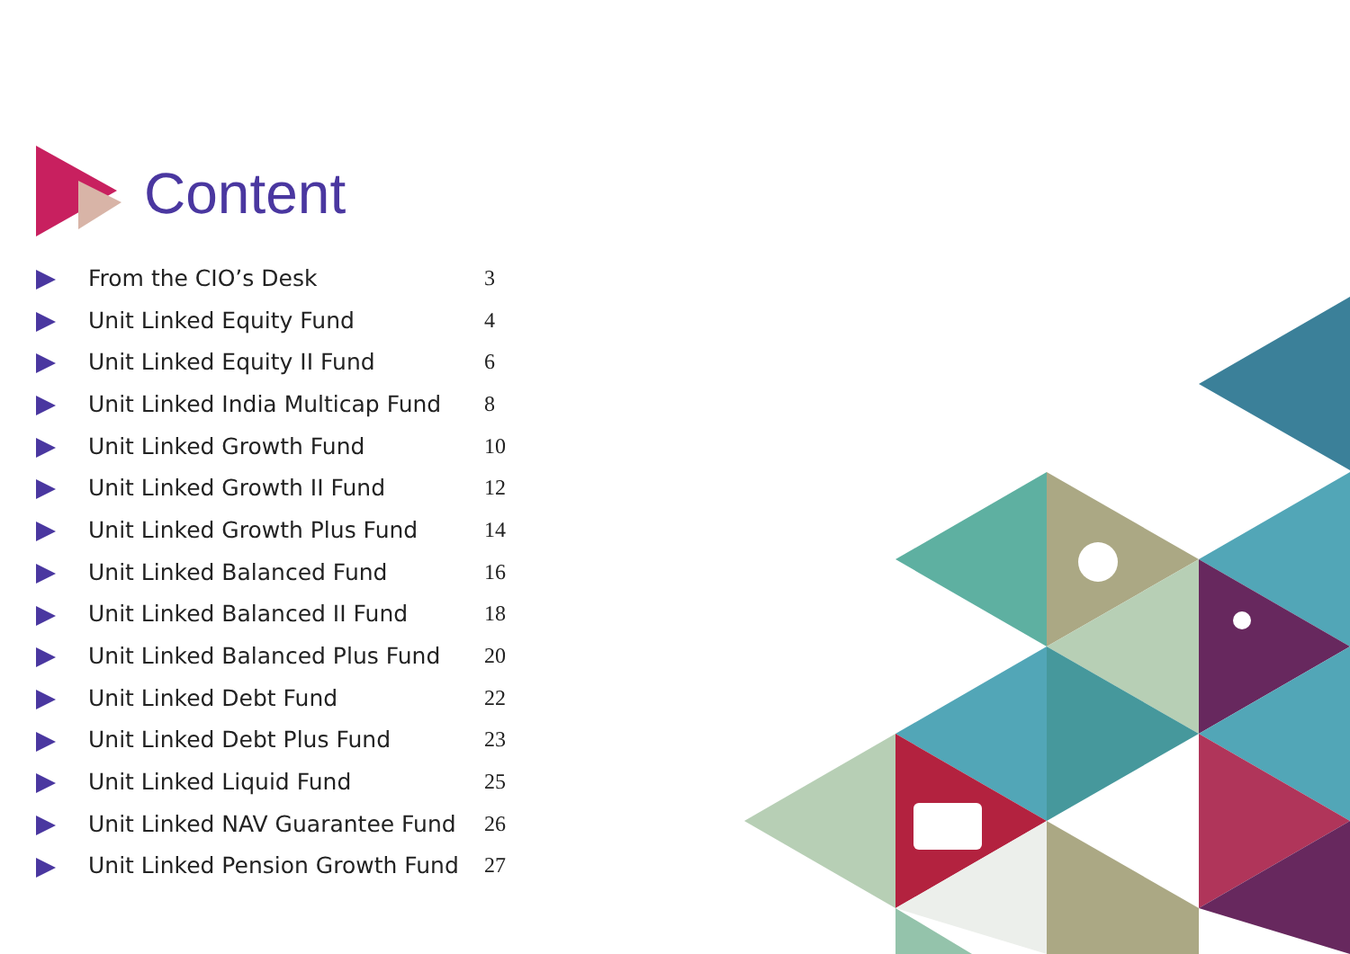Content
| | From the CIO’s Desk | 3 |
| | Unit Linked Equity Fund | 4 |
| | Unit Linked Equity II Fund | 6 |
| | Unit Linked India Multicap Fund | 8 |
| | Unit Linked Growth Fund | 10 |
| | Unit Linked Growth II Fund | 12 |
| | Unit Linked Growth Plus Fund | 14 |
| | Unit Linked Balanced Fund | 16 |
| | Unit Linked Balanced II Fund | 18 |
| | Unit Linked Balanced Plus Fund | 20 |
| | Unit Linked Debt Fund | 22 |
| | Unit Linked Debt Plus Fund | 23 |
| | Unit Linked Liquid Fund | 25 |
| | Unit Linked NAV Guarantee Fund | 26 |
| | Unit Linked Pension Growth Fund | 27 |